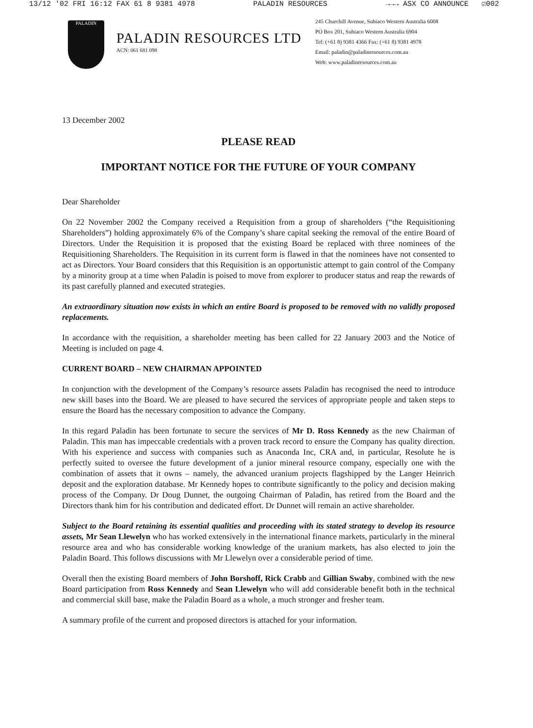13/12 '02 FRI 16:12 FAX 61 8 9381 4978 PALADIN RESOURCES →→→ ASX CO ANNOUNCE ☑002
PALADIN
PALADIN RESOURCES LTD
ACN: 061 681 098
245 Churchill Avenue, Subiaco Western Australia 6008
PO Box 201, Subiaco Western Australia 6904
Tel: (+61 8) 9381 4366 Fax: (+61 8) 9381 4978
Email: paladin@paladinresources.com.au
Web: www.paladinresources.com.au
13 December 2002
PLEASE READ
IMPORTANT NOTICE FOR THE FUTURE OF YOUR COMPANY
Dear Shareholder
On 22 November 2002 the Company received a Requisition from a group of shareholders (“the Requisitioning Shareholders”) holding approximately 6% of the Company’s share capital seeking the removal of the entire Board of Directors. Under the Requisition it is proposed that the existing Board be replaced with three nominees of the Requisitioning Shareholders. The Requisition in its current form is flawed in that the nominees have not consented to act as Directors. Your Board considers that this Requisition is an opportunistic attempt to gain control of the Company by a minority group at a time when Paladin is poised to move from explorer to producer status and reap the rewards of its past carefully planned and executed strategies.
An extraordinary situation now exists in which an entire Board is proposed to be removed with no validly proposed replacements.
In accordance with the requisition, a shareholder meeting has been called for 22 January 2003 and the Notice of Meeting is included on page 4.
CURRENT BOARD – NEW CHAIRMAN APPOINTED
In conjunction with the development of the Company’s resource assets Paladin has recognised the need to introduce new skill bases into the Board. We are pleased to have secured the services of appropriate people and taken steps to ensure the Board has the necessary composition to advance the Company.
In this regard Paladin has been fortunate to secure the services of Mr D. Ross Kennedy as the new Chairman of Paladin. This man has impeccable credentials with a proven track record to ensure the Company has quality direction. With his experience and success with companies such as Anaconda Inc, CRA and, in particular, Resolute he is perfectly suited to oversee the future development of a junior mineral resource company, especially one with the combination of assets that it owns – namely, the advanced uranium projects flagshipped by the Langer Heinrich deposit and the exploration database. Mr Kennedy hopes to contribute significantly to the policy and decision making process of the Company. Dr Doug Dunnet, the outgoing Chairman of Paladin, has retired from the Board and the Directors thank him for his contribution and dedicated effort. Dr Dunnet will remain an active shareholder.
Subject to the Board retaining its essential qualities and proceeding with its stated strategy to develop its resource assets, Mr Sean Llewelyn who has worked extensively in the international finance markets, particularly in the mineral resource area and who has considerable working knowledge of the uranium markets, has also elected to join the Paladin Board. This follows discussions with Mr Llewelyn over a considerable period of time.
Overall then the existing Board members of John Borshoff, Rick Crabb and Gillian Swaby, combined with the new Board participation from Ross Kennedy and Sean Llewelyn who will add considerable benefit both in the technical and commercial skill base, make the Paladin Board as a whole, a much stronger and fresher team.
A summary profile of the current and proposed directors is attached for your information.